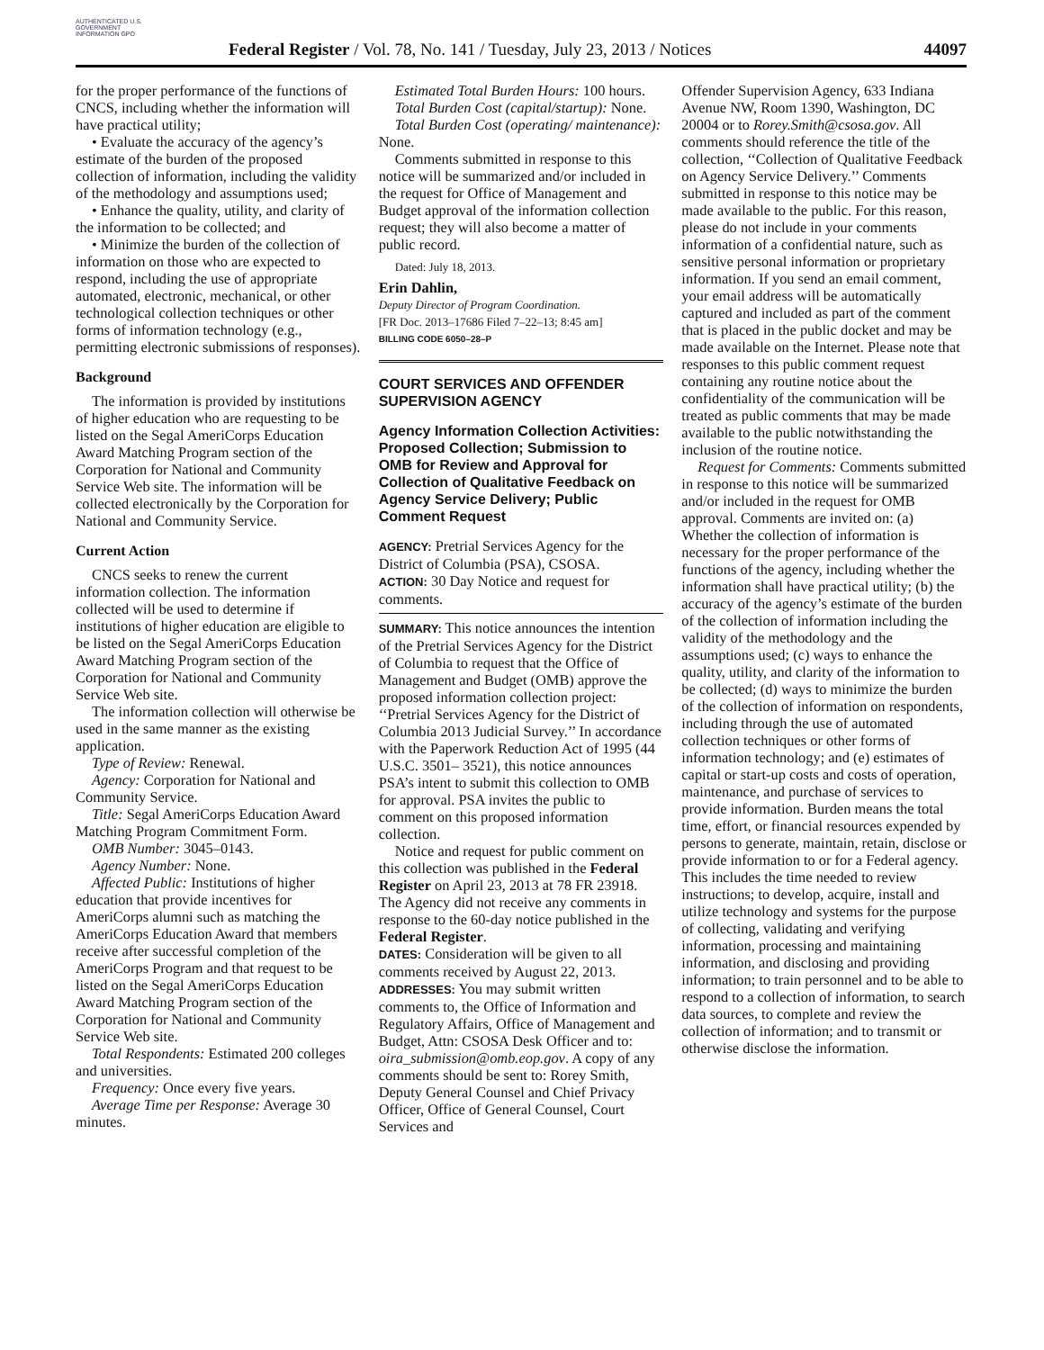AUTHENTICATED U.S. GOVERNMENT INFORMATION GPO
Federal Register / Vol. 78, No. 141 / Tuesday, July 23, 2013 / Notices 44097
for the proper performance of the functions of CNCS, including whether the information will have practical utility;
• Evaluate the accuracy of the agency’s estimate of the burden of the proposed collection of information, including the validity of the methodology and assumptions used;
• Enhance the quality, utility, and clarity of the information to be collected; and
• Minimize the burden of the collection of information on those who are expected to respond, including the use of appropriate automated, electronic, mechanical, or other technological collection techniques or other forms of information technology (e.g., permitting electronic submissions of responses).
Background
The information is provided by institutions of higher education who are requesting to be listed on the Segal AmeriCorps Education Award Matching Program section of the Corporation for National and Community Service Web site. The information will be collected electronically by the Corporation for National and Community Service.
Current Action
CNCS seeks to renew the current information collection. The information collected will be used to determine if institutions of higher education are eligible to be listed on the Segal AmeriCorps Education Award Matching Program section of the Corporation for National and Community Service Web site.
The information collection will otherwise be used in the same manner as the existing application.
Type of Review: Renewal.
Agency: Corporation for National and Community Service.
Title: Segal AmeriCorps Education Award Matching Program Commitment Form.
OMB Number: 3045–0143.
Agency Number: None.
Affected Public: Institutions of higher education that provide incentives for AmeriCorps alumni such as matching the AmeriCorps Education Award that members receive after successful completion of the AmeriCorps Program and that request to be listed on the Segal AmeriCorps Education Award Matching Program section of the Corporation for National and Community Service Web site.
Total Respondents: Estimated 200 colleges and universities.
Frequency: Once every five years.
Average Time per Response: Average 30 minutes.
Estimated Total Burden Hours: 100 hours.
Total Burden Cost (capital/startup): None.
Total Burden Cost (operating/ maintenance): None.
Comments submitted in response to this notice will be summarized and/or included in the request for Office of Management and Budget approval of the information collection request; they will also become a matter of public record.
Dated: July 18, 2013.
Erin Dahlin,
Deputy Director of Program Coordination.
[FR Doc. 2013–17686 Filed 7–22–13; 8:45 am]
BILLING CODE 6050–28–P
COURT SERVICES AND OFFENDER SUPERVISION AGENCY
Agency Information Collection Activities: Proposed Collection; Submission to OMB for Review and Approval for Collection of Qualitative Feedback on Agency Service Delivery; Public Comment Request
AGENCY: Pretrial Services Agency for the District of Columbia (PSA), CSOSA.
ACTION: 30 Day Notice and request for comments.
SUMMARY: This notice announces the intention of the Pretrial Services Agency for the District of Columbia to request that the Office of Management and Budget (OMB) approve the proposed information collection project: ‘‘Pretrial Services Agency for the District of Columbia 2013 Judicial Survey.’’ In accordance with the Paperwork Reduction Act of 1995 (44 U.S.C. 3501– 3521), this notice announces PSA’s intent to submit this collection to OMB for approval. PSA invites the public to comment on this proposed information collection.
Notice and request for public comment on this collection was published in the Federal Register on April 23, 2013 at 78 FR 23918. The Agency did not receive any comments in response to the 60-day notice published in the Federal Register.
DATES: Consideration will be given to all comments received by August 22, 2013.
ADDRESSES: You may submit written comments to, the Office of Information and Regulatory Affairs, Office of Management and Budget, Attn: CSOSA Desk Officer and to: oira_submission@omb.eop.gov. A copy of any comments should be sent to: Rorey Smith, Deputy General Counsel and Chief Privacy Officer, Office of General Counsel, Court Services and
Offender Supervision Agency, 633 Indiana Avenue NW, Room 1390, Washington, DC 20004 or to Rorey.Smith@csosa.gov. All comments should reference the title of the collection, ‘‘Collection of Qualitative Feedback on Agency Service Delivery.’’ Comments submitted in response to this notice may be made available to the public. For this reason, please do not include in your comments information of a confidential nature, such as sensitive personal information or proprietary information. If you send an email comment, your email address will be automatically captured and included as part of the comment that is placed in the public docket and may be made available on the Internet. Please note that responses to this public comment request containing any routine notice about the confidentiality of the communication will be treated as public comments that may be made available to the public notwithstanding the inclusion of the routine notice.
Request for Comments: Comments submitted in response to this notice will be summarized and/or included in the request for OMB approval. Comments are invited on: (a) Whether the collection of information is necessary for the proper performance of the functions of the agency, including whether the information shall have practical utility; (b) the accuracy of the agency’s estimate of the burden of the collection of information including the validity of the methodology and the assumptions used; (c) ways to enhance the quality, utility, and clarity of the information to be collected; (d) ways to minimize the burden of the collection of information on respondents, including through the use of automated collection techniques or other forms of information technology; and (e) estimates of capital or start-up costs and costs of operation, maintenance, and purchase of services to provide information. Burden means the total time, effort, or financial resources expended by persons to generate, maintain, retain, disclose or provide information to or for a Federal agency. This includes the time needed to review instructions; to develop, acquire, install and utilize technology and systems for the purpose of collecting, validating and verifying information, processing and maintaining information, and disclosing and providing information; to train personnel and to be able to respond to a collection of information, to search data sources, to complete and review the collection of information; and to transmit or otherwise disclose the information.